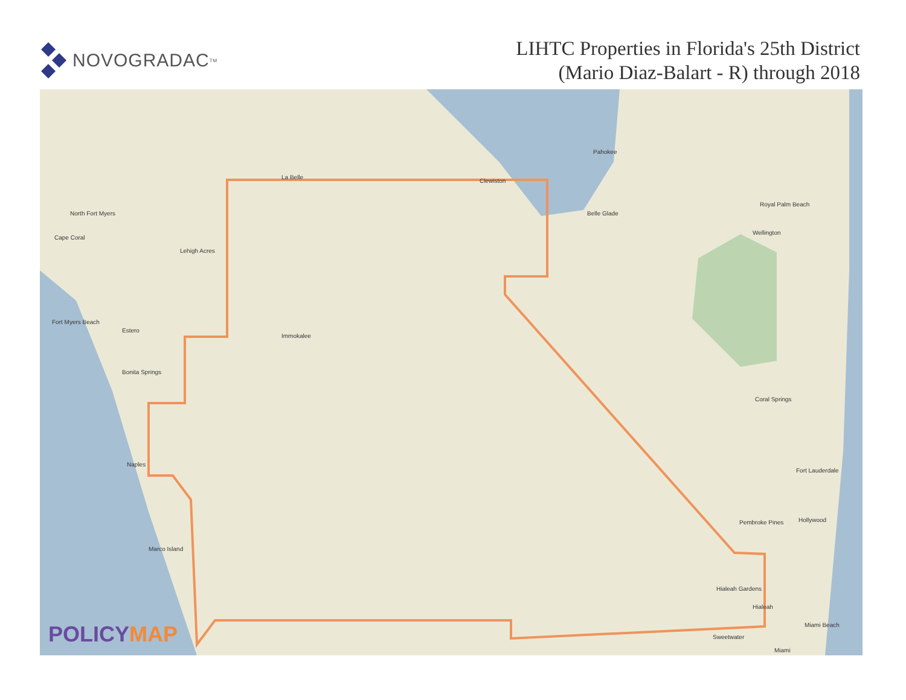NOVOGRADAC<sub>TM</sub>
LIHTC Properties in Florida's 25th District
(Mario Diaz-Balart - R) through 2018
La Belle
Clewiston
North Fort Myers
Cape Coral
Lehigh Acres
Belle Glade
Pahokee
Wellington
Royal Palm Beach
Immokalee
Fort Myers Beach
Estero
Bonita Springs
Naples
Marco Island
Coral Springs
Fort Lauderdale
Pembroke Pines Hollywood
Hialeah
Miami Beach
Miami
Hialeah Gardens
Sweetwater
POLICYMAP